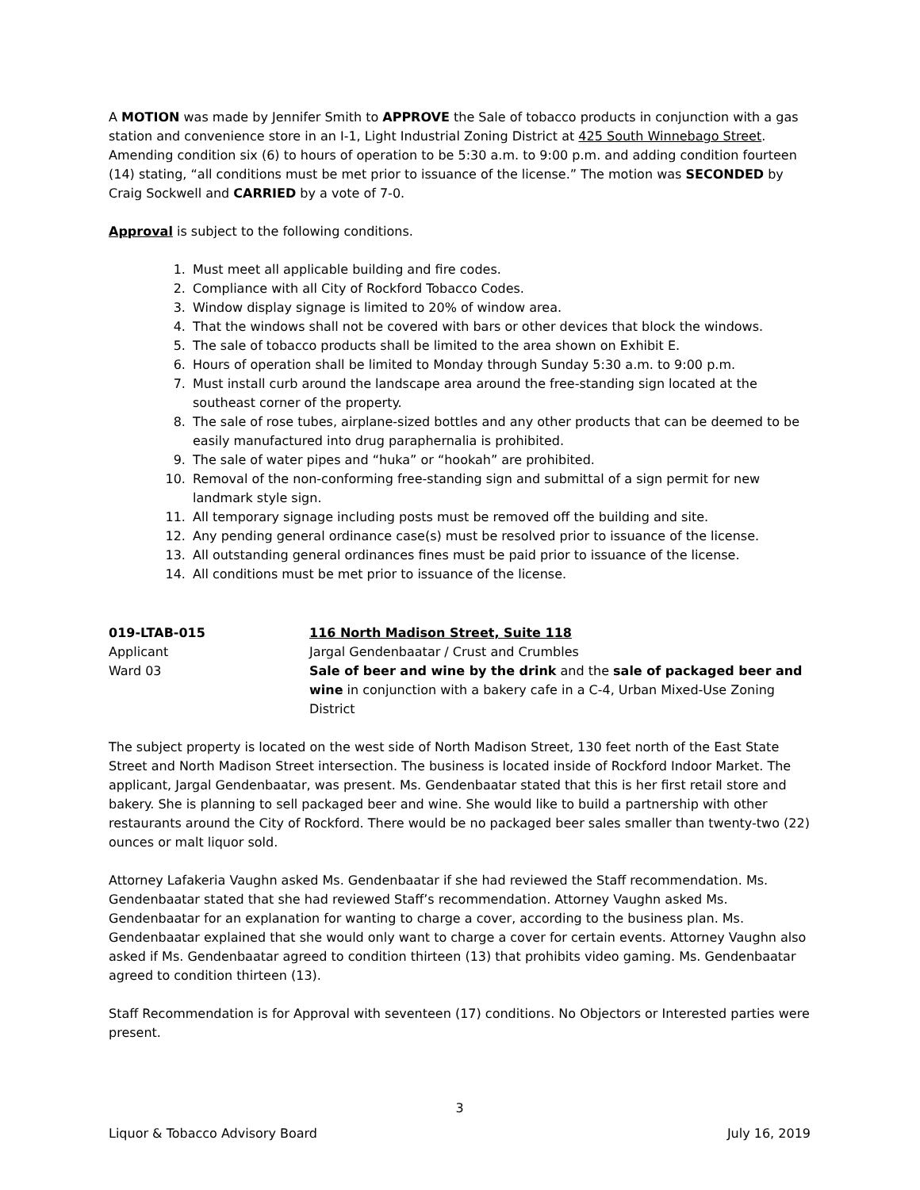A MOTION was made by Jennifer Smith to APPROVE the Sale of tobacco products in conjunction with a gas station and convenience store in an I-1, Light Industrial Zoning District at 425 South Winnebago Street. Amending condition six (6) to hours of operation to be 5:30 a.m. to 9:00 p.m. and adding condition fourteen (14) stating, “all conditions must be met prior to issuance of the license.” The motion was SECONDED by Craig Sockwell and CARRIED by a vote of 7-0.
Approval is subject to the following conditions.
1. Must meet all applicable building and fire codes.
2. Compliance with all City of Rockford Tobacco Codes.
3. Window display signage is limited to 20% of window area.
4. That the windows shall not be covered with bars or other devices that block the windows.
5. The sale of tobacco products shall be limited to the area shown on Exhibit E.
6. Hours of operation shall be limited to Monday through Sunday 5:30 a.m. to 9:00 p.m.
7. Must install curb around the landscape area around the free-standing sign located at the southeast corner of the property.
8. The sale of rose tubes, airplane-sized bottles and any other products that can be deemed to be easily manufactured into drug paraphernalia is prohibited.
9. The sale of water pipes and “huka” or “hookah” are prohibited.
10. Removal of the non-conforming free-standing sign and submittal of a sign permit for new landmark style sign.
11. All temporary signage including posts must be removed off the building and site.
12. Any pending general ordinance case(s) must be resolved prior to issuance of the license.
13. All outstanding general ordinances fines must be paid prior to issuance of the license.
14. All conditions must be met prior to issuance of the license.
019-LTAB-015
Applicant
Ward 03
116 North Madison Street, Suite 118
Jargal Gendenbaatar / Crust and Crumbles
Sale of beer and wine by the drink and the sale of packaged beer and wine in conjunction with a bakery cafe in a C-4, Urban Mixed-Use Zoning District
The subject property is located on the west side of North Madison Street, 130 feet north of the East State Street and North Madison Street intersection. The business is located inside of Rockford Indoor Market. The applicant, Jargal Gendenbaatar, was present. Ms. Gendenbaatar stated that this is her first retail store and bakery. She is planning to sell packaged beer and wine. She would like to build a partnership with other restaurants around the City of Rockford. There would be no packaged beer sales smaller than twenty-two (22) ounces or malt liquor sold.
Attorney Lafakeria Vaughn asked Ms. Gendenbaatar if she had reviewed the Staff recommendation. Ms. Gendenbaatar stated that she had reviewed Staff’s recommendation. Attorney Vaughn asked Ms. Gendenbaatar for an explanation for wanting to charge a cover, according to the business plan. Ms. Gendenbaatar explained that she would only want to charge a cover for certain events. Attorney Vaughn also asked if Ms. Gendenbaatar agreed to condition thirteen (13) that prohibits video gaming. Ms. Gendenbaatar agreed to condition thirteen (13).
Staff Recommendation is for Approval with seventeen (17) conditions. No Objectors or Interested parties were present.
3
Liquor & Tobacco Advisory Board July 16, 2019